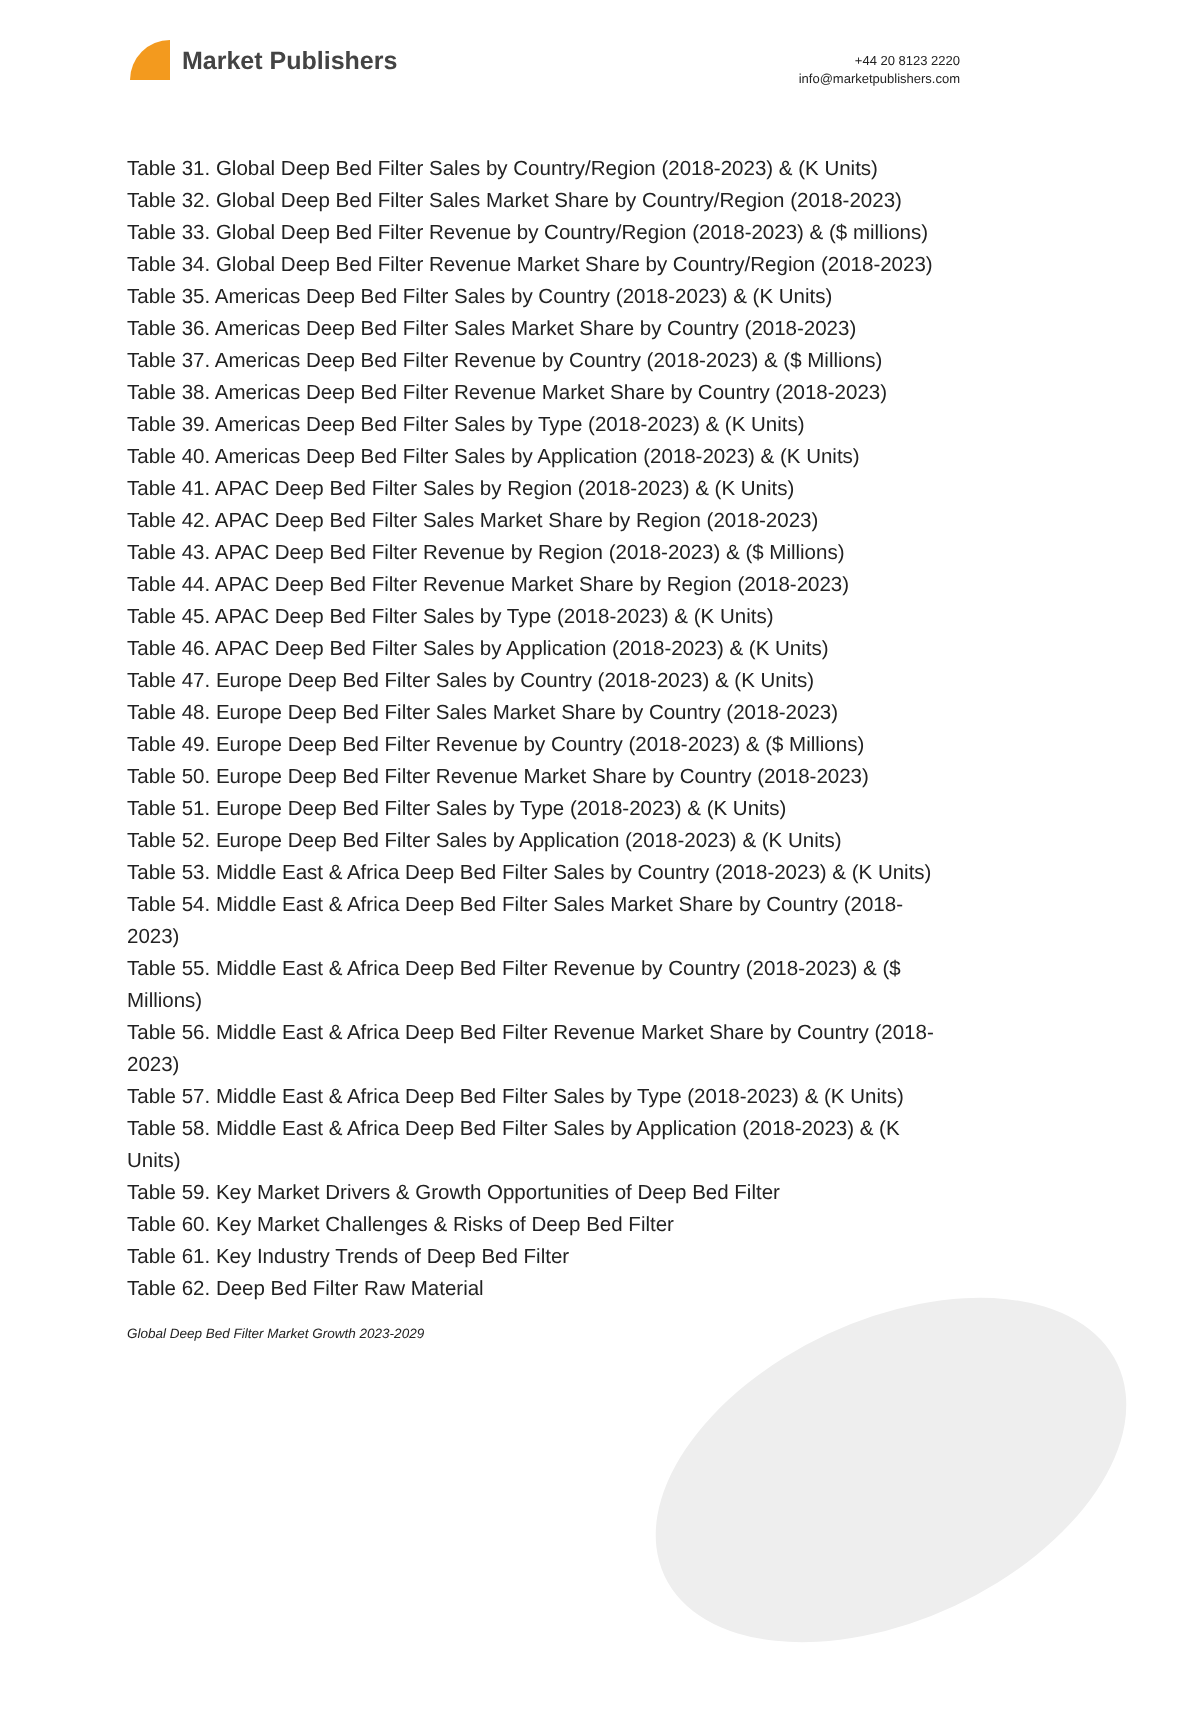Market Publishers
+44 20 8123 2220
info@marketpublishers.com
Table 31. Global Deep Bed Filter Sales by Country/Region (2018-2023) & (K Units)
Table 32. Global Deep Bed Filter Sales Market Share by Country/Region (2018-2023)
Table 33. Global Deep Bed Filter Revenue by Country/Region (2018-2023) & ($ millions)
Table 34. Global Deep Bed Filter Revenue Market Share by Country/Region (2018-2023)
Table 35. Americas Deep Bed Filter Sales by Country (2018-2023) & (K Units)
Table 36. Americas Deep Bed Filter Sales Market Share by Country (2018-2023)
Table 37. Americas Deep Bed Filter Revenue by Country (2018-2023) & ($ Millions)
Table 38. Americas Deep Bed Filter Revenue Market Share by Country (2018-2023)
Table 39. Americas Deep Bed Filter Sales by Type (2018-2023) & (K Units)
Table 40. Americas Deep Bed Filter Sales by Application (2018-2023) & (K Units)
Table 41. APAC Deep Bed Filter Sales by Region (2018-2023) & (K Units)
Table 42. APAC Deep Bed Filter Sales Market Share by Region (2018-2023)
Table 43. APAC Deep Bed Filter Revenue by Region (2018-2023) & ($ Millions)
Table 44. APAC Deep Bed Filter Revenue Market Share by Region (2018-2023)
Table 45. APAC Deep Bed Filter Sales by Type (2018-2023) & (K Units)
Table 46. APAC Deep Bed Filter Sales by Application (2018-2023) & (K Units)
Table 47. Europe Deep Bed Filter Sales by Country (2018-2023) & (K Units)
Table 48. Europe Deep Bed Filter Sales Market Share by Country (2018-2023)
Table 49. Europe Deep Bed Filter Revenue by Country (2018-2023) & ($ Millions)
Table 50. Europe Deep Bed Filter Revenue Market Share by Country (2018-2023)
Table 51. Europe Deep Bed Filter Sales by Type (2018-2023) & (K Units)
Table 52. Europe Deep Bed Filter Sales by Application (2018-2023) & (K Units)
Table 53. Middle East & Africa Deep Bed Filter Sales by Country (2018-2023) & (K Units)
Table 54. Middle East & Africa Deep Bed Filter Sales Market Share by Country (2018-2023)
Table 55. Middle East & Africa Deep Bed Filter Revenue by Country (2018-2023) & ($ Millions)
Table 56. Middle East & Africa Deep Bed Filter Revenue Market Share by Country (2018-2023)
Table 57. Middle East & Africa Deep Bed Filter Sales by Type (2018-2023) & (K Units)
Table 58. Middle East & Africa Deep Bed Filter Sales by Application (2018-2023) & (K Units)
Table 59. Key Market Drivers & Growth Opportunities of Deep Bed Filter
Table 60. Key Market Challenges & Risks of Deep Bed Filter
Table 61. Key Industry Trends of Deep Bed Filter
Table 62. Deep Bed Filter Raw Material
Global Deep Bed Filter Market Growth 2023-2029